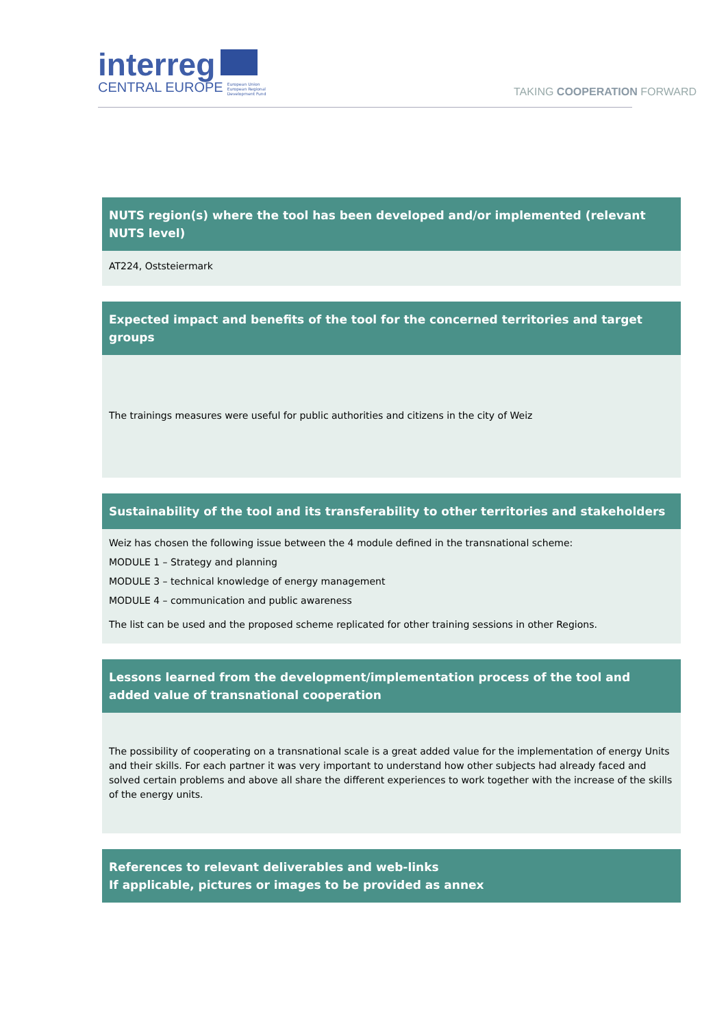interreg
CENTRAL EUROPE European Union
European Regional
Development Fund
TAKING COOPERATION FORWARD
NUTS region(s) where the tool has been developed and/or implemented (relevant NUTS level)
AT224, Oststeiermark
Expected impact and benefits of the tool for the concerned territories and target groups
The trainings measures were useful for public authorities and citizens in the city of Weiz
Sustainability of the tool and its transferability to other territories and stakeholders
Weiz has chosen the following issue between the 4 module defined in the transnational scheme:
MODULE 1 – Strategy and planning
MODULE 3 – technical knowledge of energy management
MODULE 4 – communication and public awareness
The list can be used and the proposed scheme replicated for other training sessions in other Regions.
Lessons learned from the development/implementation process of the tool and added value of transnational cooperation
The possibility of cooperating on a transnational scale is a great added value for the implementation of energy Units and their skills. For each partner it was very important to understand how other subjects had already faced and solved certain problems and above all share the different experiences to work together with the increase of the skills of the energy units.
References to relevant deliverables and web-links
If applicable, pictures or images to be provided as annex